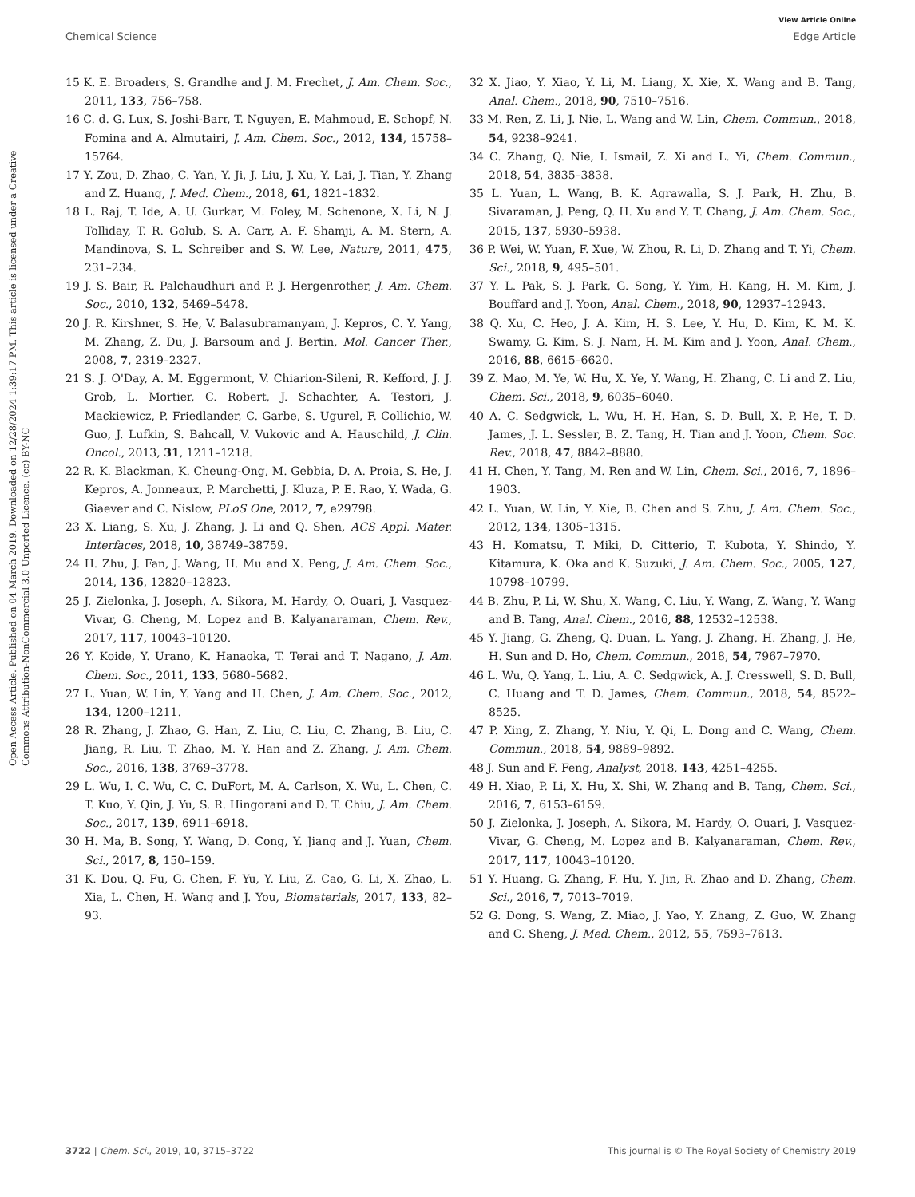View Article Online
Chemical Science Edge Article
Open Access Article. Published on 04 March 2019. Downloaded on 12/28/2024 1:39:17 PM. This article is licensed under a Creative Commons Attribution-NonCommercial 3.0 Unported Licence. (cc) BY-NC
15 K. E. Broaders, S. Grandhe and J. M. Frechet, J. Am. Chem. Soc., 2011, 133, 756–758.
16 C. d. G. Lux, S. Joshi-Barr, T. Nguyen, E. Mahmoud, E. Schopf, N. Fomina and A. Almutairi, J. Am. Chem. Soc., 2012, 134, 15758–15764.
17 Y. Zou, D. Zhao, C. Yan, Y. Ji, J. Liu, J. Xu, Y. Lai, J. Tian, Y. Zhang and Z. Huang, J. Med. Chem., 2018, 61, 1821–1832.
18 L. Raj, T. Ide, A. U. Gurkar, M. Foley, M. Schenone, X. Li, N. J. Tolliday, T. R. Golub, S. A. Carr, A. F. Shamji, A. M. Stern, A. Mandinova, S. L. Schreiber and S. W. Lee, Nature, 2011, 475, 231–234.
19 J. S. Bair, R. Palchaudhuri and P. J. Hergenrother, J. Am. Chem. Soc., 2010, 132, 5469–5478.
20 J. R. Kirshner, S. He, V. Balasubramanyam, J. Kepros, C. Y. Yang, M. Zhang, Z. Du, J. Barsoum and J. Bertin, Mol. Cancer Ther., 2008, 7, 2319–2327.
21 S. J. O'Day, A. M. Eggermont, V. Chiarion-Sileni, R. Kefford, J. J. Grob, L. Mortier, C. Robert, J. Schachter, A. Testori, J. Mackiewicz, P. Friedlander, C. Garbe, S. Ugurel, F. Collichio, W. Guo, J. Lufkin, S. Bahcall, V. Vukovic and A. Hauschild, J. Clin. Oncol., 2013, 31, 1211–1218.
22 R. K. Blackman, K. Cheung-Ong, M. Gebbia, D. A. Proia, S. He, J. Kepros, A. Jonneaux, P. Marchetti, J. Kluza, P. E. Rao, Y. Wada, G. Giaever and C. Nislow, PLoS One, 2012, 7, e29798.
23 X. Liang, S. Xu, J. Zhang, J. Li and Q. Shen, ACS Appl. Mater. Interfaces, 2018, 10, 38749–38759.
24 H. Zhu, J. Fan, J. Wang, H. Mu and X. Peng, J. Am. Chem. Soc., 2014, 136, 12820–12823.
25 J. Zielonka, J. Joseph, A. Sikora, M. Hardy, O. Ouari, J. Vasquez-Vivar, G. Cheng, M. Lopez and B. Kalyanaraman, Chem. Rev., 2017, 117, 10043–10120.
26 Y. Koide, Y. Urano, K. Hanaoka, T. Terai and T. Nagano, J. Am. Chem. Soc., 2011, 133, 5680–5682.
27 L. Yuan, W. Lin, Y. Yang and H. Chen, J. Am. Chem. Soc., 2012, 134, 1200–1211.
28 R. Zhang, J. Zhao, G. Han, Z. Liu, C. Liu, C. Zhang, B. Liu, C. Jiang, R. Liu, T. Zhao, M. Y. Han and Z. Zhang, J. Am. Chem. Soc., 2016, 138, 3769–3778.
29 L. Wu, I. C. Wu, C. C. DuFort, M. A. Carlson, X. Wu, L. Chen, C. T. Kuo, Y. Qin, J. Yu, S. R. Hingorani and D. T. Chiu, J. Am. Chem. Soc., 2017, 139, 6911–6918.
30 H. Ma, B. Song, Y. Wang, D. Cong, Y. Jiang and J. Yuan, Chem. Sci., 2017, 8, 150–159.
31 K. Dou, Q. Fu, G. Chen, F. Yu, Y. Liu, Z. Cao, G. Li, X. Zhao, L. Xia, L. Chen, H. Wang and J. You, Biomaterials, 2017, 133, 82–93.
32 X. Jiao, Y. Xiao, Y. Li, M. Liang, X. Xie, X. Wang and B. Tang, Anal. Chem., 2018, 90, 7510–7516.
33 M. Ren, Z. Li, J. Nie, L. Wang and W. Lin, Chem. Commun., 2018, 54, 9238–9241.
34 C. Zhang, Q. Nie, I. Ismail, Z. Xi and L. Yi, Chem. Commun., 2018, 54, 3835–3838.
35 L. Yuan, L. Wang, B. K. Agrawalla, S. J. Park, H. Zhu, B. Sivaraman, J. Peng, Q. H. Xu and Y. T. Chang, J. Am. Chem. Soc., 2015, 137, 5930–5938.
36 P. Wei, W. Yuan, F. Xue, W. Zhou, R. Li, D. Zhang and T. Yi, Chem. Sci., 2018, 9, 495–501.
37 Y. L. Pak, S. J. Park, G. Song, Y. Yim, H. Kang, H. M. Kim, J. Bouffard and J. Yoon, Anal. Chem., 2018, 90, 12937–12943.
38 Q. Xu, C. Heo, J. A. Kim, H. S. Lee, Y. Hu, D. Kim, K. M. K. Swamy, G. Kim, S. J. Nam, H. M. Kim and J. Yoon, Anal. Chem., 2016, 88, 6615–6620.
39 Z. Mao, M. Ye, W. Hu, X. Ye, Y. Wang, H. Zhang, C. Li and Z. Liu, Chem. Sci., 2018, 9, 6035–6040.
40 A. C. Sedgwick, L. Wu, H. H. Han, S. D. Bull, X. P. He, T. D. James, J. L. Sessler, B. Z. Tang, H. Tian and J. Yoon, Chem. Soc. Rev., 2018, 47, 8842–8880.
41 H. Chen, Y. Tang, M. Ren and W. Lin, Chem. Sci., 2016, 7, 1896–1903.
42 L. Yuan, W. Lin, Y. Xie, B. Chen and S. Zhu, J. Am. Chem. Soc., 2012, 134, 1305–1315.
43 H. Komatsu, T. Miki, D. Citterio, T. Kubota, Y. Shindo, Y. Kitamura, K. Oka and K. Suzuki, J. Am. Chem. Soc., 2005, 127, 10798–10799.
44 B. Zhu, P. Li, W. Shu, X. Wang, C. Liu, Y. Wang, Z. Wang, Y. Wang and B. Tang, Anal. Chem., 2016, 88, 12532–12538.
45 Y. Jiang, G. Zheng, Q. Duan, L. Yang, J. Zhang, H. Zhang, J. He, H. Sun and D. Ho, Chem. Commun., 2018, 54, 7967–7970.
46 L. Wu, Q. Yang, L. Liu, A. C. Sedgwick, A. J. Cresswell, S. D. Bull, C. Huang and T. D. James, Chem. Commun., 2018, 54, 8522–8525.
47 P. Xing, Z. Zhang, Y. Niu, Y. Qi, L. Dong and C. Wang, Chem. Commun., 2018, 54, 9889–9892.
48 J. Sun and F. Feng, Analyst, 2018, 143, 4251–4255.
49 H. Xiao, P. Li, X. Hu, X. Shi, W. Zhang and B. Tang, Chem. Sci., 2016, 7, 6153–6159.
50 J. Zielonka, J. Joseph, A. Sikora, M. Hardy, O. Ouari, J. Vasquez-Vivar, G. Cheng, M. Lopez and B. Kalyanaraman, Chem. Rev., 2017, 117, 10043–10120.
51 Y. Huang, G. Zhang, F. Hu, Y. Jin, R. Zhao and D. Zhang, Chem. Sci., 2016, 7, 7013–7019.
52 G. Dong, S. Wang, Z. Miao, J. Yao, Y. Zhang, Z. Guo, W. Zhang and C. Sheng, J. Med. Chem., 2012, 55, 7593–7613.
3722 | Chem. Sci., 2019, 10, 3715–3722 This journal is © The Royal Society of Chemistry 2019